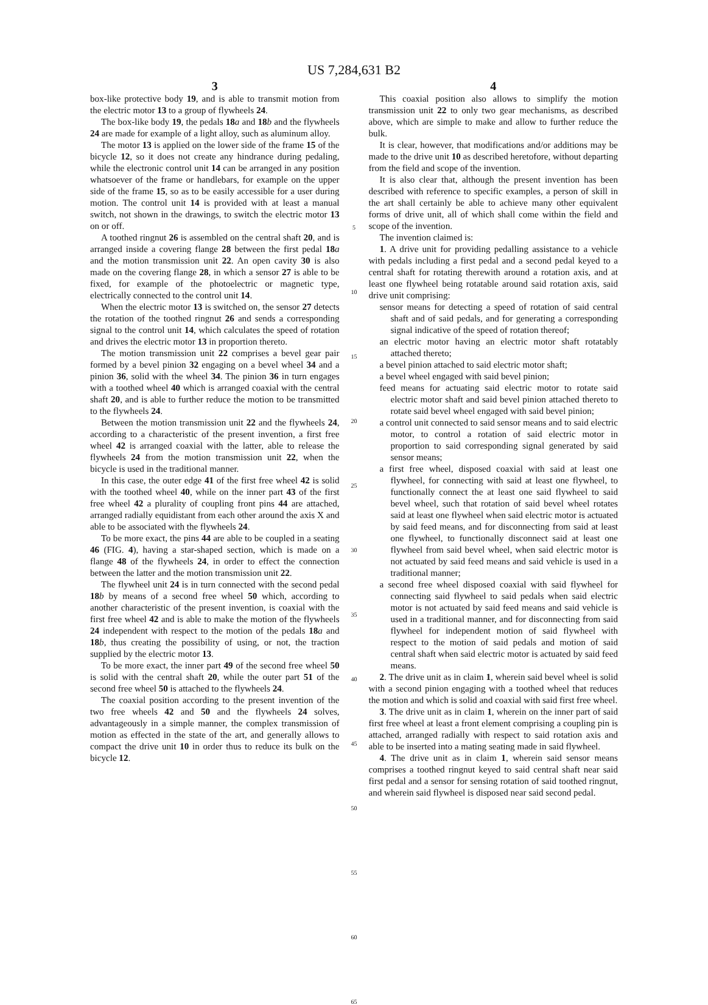US 7,284,631 B2
3
box-like protective body 19, and is able to transmit motion from the electric motor 13 to a group of flywheels 24.
The box-like body 19, the pedals 18 a and 18 b and the flywheels 24 are made for example of a light alloy, such as aluminum alloy.
The motor 13 is applied on the lower side of the frame 15 of the bicycle 12, so it does not create any hindrance during pedaling, while the electronic control unit 14 can be arranged in any position whatsoever of the frame or handlebars, for example on the upper side of the frame 15, so as to be easily accessible for a user during motion. The control unit 14 is provided with at least a manual switch, not shown in the drawings, to switch the electric motor 13 on or off.
A toothed ringnut 26 is assembled on the central shaft 20, and is arranged inside a covering flange 28 between the first pedal 18 a and the motion transmission unit 22. An open cavity 30 is also made on the covering flange 28, in which a sensor 27 is able to be fixed, for example of the photoelectric or magnetic type, electrically connected to the control unit 14.
When the electric motor 13 is switched on, the sensor 27 detects the rotation of the toothed ringnut 26 and sends a corresponding signal to the control unit 14, which calculates the speed of rotation and drives the electric motor 13 in proportion thereto.
The motion transmission unit 22 comprises a bevel gear pair formed by a bevel pinion 32 engaging on a bevel wheel 34 and a pinion 36, solid with the wheel 34. The pinion 36 in turn engages with a toothed wheel 40 which is arranged coaxial with the central shaft 20, and is able to further reduce the motion to be transmitted to the flywheels 24.
Between the motion transmission unit 22 and the flywheels 24, according to a characteristic of the present invention, a first free wheel 42 is arranged coaxial with the latter, able to release the flywheels 24 from the motion transmission unit 22, when the bicycle is used in the traditional manner.
In this case, the outer edge 41 of the first free wheel 42 is solid with the toothed wheel 40, while on the inner part 43 of the first free wheel 42 a plurality of coupling front pins 44 are attached, arranged radially equidistant from each other around the axis X and able to be associated with the flywheels 24.
To be more exact, the pins 44 are able to be coupled in a seating 46 (FIG. 4), having a star-shaped section, which is made on a flange 48 of the flywheels 24, in order to effect the connection between the latter and the motion transmission unit 22.
The flywheel unit 24 is in turn connected with the second pedal 18 b by means of a second free wheel 50 which, according to another characteristic of the present invention, is coaxial with the first free wheel 42 and is able to make the motion of the flywheels 24 independent with respect to the motion of the pedals 18 a and 18 b, thus creating the possibility of using, or not, the traction supplied by the electric motor 13.
To be more exact, the inner part 49 of the second free wheel 50 is solid with the central shaft 20, while the outer part 51 of the second free wheel 50 is attached to the flywheels 24.
The coaxial position according to the present invention of the two free wheels 42 and 50 and the flywheels 24 solves, advantageously in a simple manner, the complex transmission of motion as effected in the state of the art, and generally allows to compact the drive unit 10 in order thus to reduce its bulk on the bicycle 12.
5
10
15
20
25
30
35
40
45
50
55
60
65
4
This coaxial position also allows to simplify the motion transmission unit 22 to only two gear mechanisms, as described above, which are simple to make and allow to further reduce the bulk.
It is clear, however, that modifications and/or additions may be made to the drive unit 10 as described heretofore, without departing from the field and scope of the invention.
It is also clear that, although the present invention has been described with reference to specific examples, a person of skill in the art shall certainly be able to achieve many other equivalent forms of drive unit, all of which shall come within the field and scope of the invention.
The invention claimed is:
1. A drive unit for providing pedalling assistance to a vehicle with pedals including a first pedal and a second pedal keyed to a central shaft for rotating therewith around a rotation axis, and at least one flywheel being rotatable around said rotation axis, said drive unit comprising:
sensor means for detecting a speed of rotation of said central shaft and of said pedals, and for generating a corresponding signal indicative of the speed of rotation thereof;
an electric motor having an electric motor shaft rotatably attached thereto;
a bevel pinion attached to said electric motor shaft;
a bevel wheel engaged with said bevel pinion;
feed means for actuating said electric motor to rotate said electric motor shaft and said bevel pinion attached thereto to rotate said bevel wheel engaged with said bevel pinion;
a control unit connected to said sensor means and to said electric motor, to control a rotation of said electric motor in proportion to said corresponding signal generated by said sensor means;
a first free wheel, disposed coaxial with said at least one flywheel, for connecting with said at least one flywheel, to functionally connect the at least one said flywheel to said bevel wheel, such that rotation of said bevel wheel rotates said at least one flywheel when said electric motor is actuated by said feed means, and for disconnecting from said at least one flywheel, to functionally disconnect said at least one flywheel from said bevel wheel, when said electric motor is not actuated by said feed means and said vehicle is used in a traditional manner;
a second free wheel disposed coaxial with said flywheel for connecting said flywheel to said pedals when said electric motor is not actuated by said feed means and said vehicle is used in a traditional manner, and for disconnecting from said flywheel for independent motion of said flywheel with respect to the motion of said pedals and motion of said central shaft when said electric motor is actuated by said feed means.
2. The drive unit as in claim 1, wherein said bevel wheel is solid with a second pinion engaging with a toothed wheel that reduces the motion and which is solid and coaxial with said first free wheel.
3. The drive unit as in claim 1, wherein on the inner part of said first free wheel at least a front element comprising a coupling pin is attached, arranged radially with respect to said rotation axis and able to be inserted into a mating seating made in said flywheel.
4. The drive unit as in claim 1, wherein said sensor means comprises a toothed ringnut keyed to said central shaft near said first pedal and a sensor for sensing rotation of said toothed ringnut, and wherein said flywheel is disposed near said second pedal.